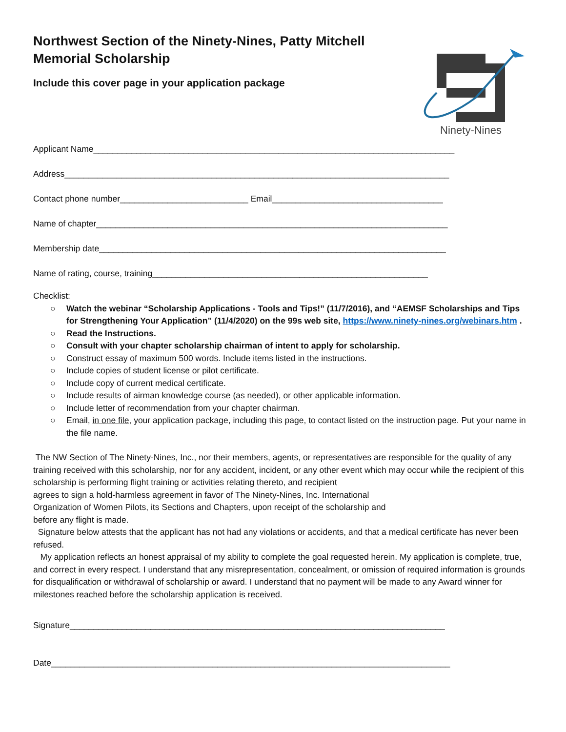Northwest Section of the Ninety-Nines, Patty Mitchell Memorial Scholarship
Include this cover page in your application package
Ninety-Nines
Applicant Name____________________________________________________________________________
Address_________________________________________________________________________________
Contact phone number___________________________ Email____________________________________
Name of chapter__________________________________________________________________________
Membership date_________________________________________________________________________
Name of rating, course, training__________________________________________________________
Checklist:
○ Watch the webinar “Scholarship Applications - Tools and Tips!” (11/7/2016), and “AEMSF Scholarships and Tips for Strengthening Your Application” (11/4/2020) on the 99s web site, https://www.ninety-nines.org/webinars.htm .
○ Read the Instructions.
○ Consult with your chapter scholarship chairman of intent to apply for scholarship.
○ Construct essay of maximum 500 words. Include items listed in the instructions.
○ Include copies of student license or pilot certificate.
○ Include copy of current medical certificate.
○ Include results of airman knowledge course (as needed), or other applicable information.
○ Include letter of recommendation from your chapter chairman.
○ Email, in one file, your application package, including this page, to contact listed on the instruction page. Put your name in the file name.
The NW Section of The Ninety-Nines, Inc., nor their members, agents, or representatives are responsible for the quality of any training received with this scholarship, nor for any accident, incident, or any other event which may occur while the recipient of this scholarship is performing flight training or activities relating thereto, and recipient
agrees to sign a hold-harmless agreement in favor of The Ninety-Nines, Inc. International
Organization of Women Pilots, its Sections and Chapters, upon receipt of the scholarship and
before any flight is made.
Signature below attests that the applicant has not had any violations or accidents, and that a medical certificate has never been refused.
My application reflects an honest appraisal of my ability to complete the goal requested herein. My application is complete, true, and correct in every respect. I understand that any misrepresentation, concealment, or omission of required information is grounds for disqualification or withdrawal of scholarship or award. I understand that no payment will be made to any Award winner for milestones reached before the scholarship application is received.
Signature_______________________________________________________________________________
Date____________________________________________________________________________________